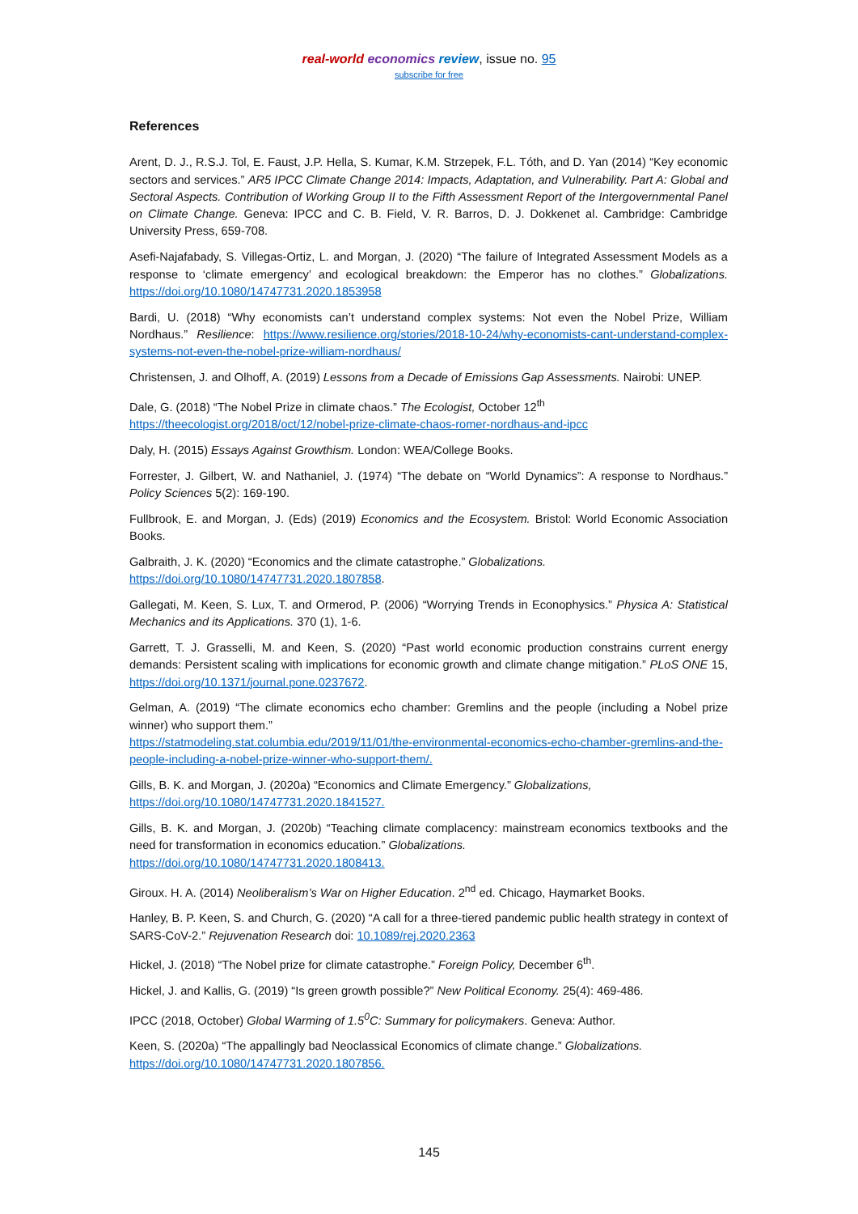real-world economics review, issue no. 95
subscribe for free
References
Arent, D. J., R.S.J. Tol, E. Faust, J.P. Hella, S. Kumar, K.M. Strzepek, F.L. Tóth, and D. Yan (2014) “Key economic sectors and services.” AR5 IPCC Climate Change 2014: Impacts, Adaptation, and Vulnerability. Part A: Global and Sectoral Aspects. Contribution of Working Group II to the Fifth Assessment Report of the Intergovernmental Panel on Climate Change. Geneva: IPCC and C. B. Field, V. R. Barros, D. J. Dokkenet al. Cambridge: Cambridge University Press, 659-708.
Asefi-Najafabady, S. Villegas-Ortiz, L. and Morgan, J. (2020) “The failure of Integrated Assessment Models as a response to ‘climate emergency’ and ecological breakdown: the Emperor has no clothes.” Globalizations. https://doi.org/10.1080/14747731.2020.1853958
Bardi, U. (2018) “Why economists can’t understand complex systems: Not even the Nobel Prize, William Nordhaus.” Resilience: https://www.resilience.org/stories/2018-10-24/why-economists-cant-understand-complex-systems-not-even-the-nobel-prize-william-nordhaus/
Christensen, J. and Olhoff, A. (2019) Lessons from a Decade of Emissions Gap Assessments. Nairobi: UNEP.
Dale, G. (2018) “The Nobel Prize in climate chaos.” The Ecologist, October 12<sup>th</sup>
https://theecologist.org/2018/oct/12/nobel-prize-climate-chaos-romer-nordhaus-and-ipcc
Daly, H. (2015) Essays Against Growthism. London: WEA/College Books.
Forrester, J. Gilbert, W. and Nathaniel, J. (1974) “The debate on “World Dynamics”: A response to Nordhaus.” Policy Sciences 5(2): 169-190.
Fullbrook, E. and Morgan, J. (Eds) (2019) Economics and the Ecosystem. Bristol: World Economic Association Books.
Galbraith, J. K. (2020) “Economics and the climate catastrophe.” Globalizations.
https://doi.org/10.1080/14747731.2020.1807858.
Gallegati, M. Keen, S. Lux, T. and Ormerod, P. (2006) “Worrying Trends in Econophysics.” Physica A: Statistical Mechanics and its Applications. 370 (1), 1-6.
Garrett, T. J. Grasselli, M. and Keen, S. (2020) “Past world economic production constrains current energy demands: Persistent scaling with implications for economic growth and climate change mitigation.” PLoS ONE 15, https://doi.org/10.1371/journal.pone.0237672.
Gelman, A. (2019) “The climate economics echo chamber: Gremlins and the people (including a Nobel prize winner) who support them.”
https://statmodeling.stat.columbia.edu/2019/11/01/the-environmental-economics-echo-chamber-gremlins-and-the-people-including-a-nobel-prize-winner-who-support-them/.
Gills, B. K. and Morgan, J. (2020a) “Economics and Climate Emergency.” Globalizations,
https://doi.org/10.1080/14747731.2020.1841527.
Gills, B. K. and Morgan, J. (2020b) “Teaching climate complacency: mainstream economics textbooks and the need for transformation in economics education.” Globalizations.
https://doi.org/10.1080/14747731.2020.1808413.
Giroux. H. A. (2014) Neoliberalism’s War on Higher Education. 2<sup>nd</sup> ed. Chicago, Haymarket Books.
Hanley, B. P. Keen, S. and Church, G. (2020) “A call for a three-tiered pandemic public health strategy in context of SARS-CoV-2.” Rejuvenation Research doi: 10.1089/rej.2020.2363
Hickel, J. (2018) “The Nobel prize for climate catastrophe.” Foreign Policy, December 6<sup>th</sup>.
Hickel, J. and Kallis, G. (2019) “Is green growth possible?” New Political Economy. 25(4): 469-486.
IPCC (2018, October) Global Warming of 1.5<sup>0</sup>C: Summary for policymakers. Geneva: Author.
Keen, S. (2020a) “The appallingly bad Neoclassical Economics of climate change.” Globalizations.
https://doi.org/10.1080/14747731.2020.1807856.
145